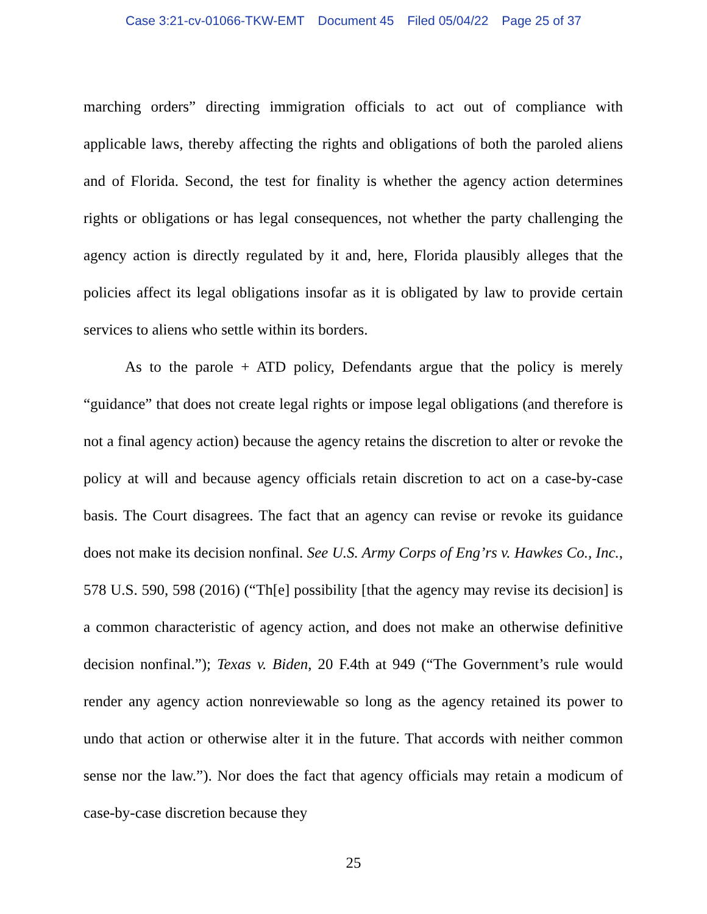Case 3:21-cv-01066-TKW-EMT Document 45 Filed 05/04/22 Page 25 of 37
marching orders” directing immigration officials to act out of compliance with applicable laws, thereby affecting the rights and obligations of both the paroled aliens and of Florida. Second, the test for finality is whether the agency action determines rights or obligations or has legal consequences, not whether the party challenging the agency action is directly regulated by it and, here, Florida plausibly alleges that the policies affect its legal obligations insofar as it is obligated by law to provide certain services to aliens who settle within its borders.
As to the parole + ATD policy, Defendants argue that the policy is merely “guidance” that does not create legal rights or impose legal obligations (and therefore is not a final agency action) because the agency retains the discretion to alter or revoke the policy at will and because agency officials retain discretion to act on a case-by-case basis. The Court disagrees. The fact that an agency can revise or revoke its guidance does not make its decision nonfinal. See U.S. Army Corps of Eng’rs v. Hawkes Co., Inc., 578 U.S. 590, 598 (2016) (“Th[e] possibility [that the agency may revise its decision] is a common characteristic of agency action, and does not make an otherwise definitive decision nonfinal.”); Texas v. Biden, 20 F.4th at 949 (“The Government’s rule would render any agency action nonreviewable so long as the agency retained its power to undo that action or otherwise alter it in the future. That accords with neither common sense nor the law.”). Nor does the fact that agency officials may retain a modicum of case-by-case discretion because they
25